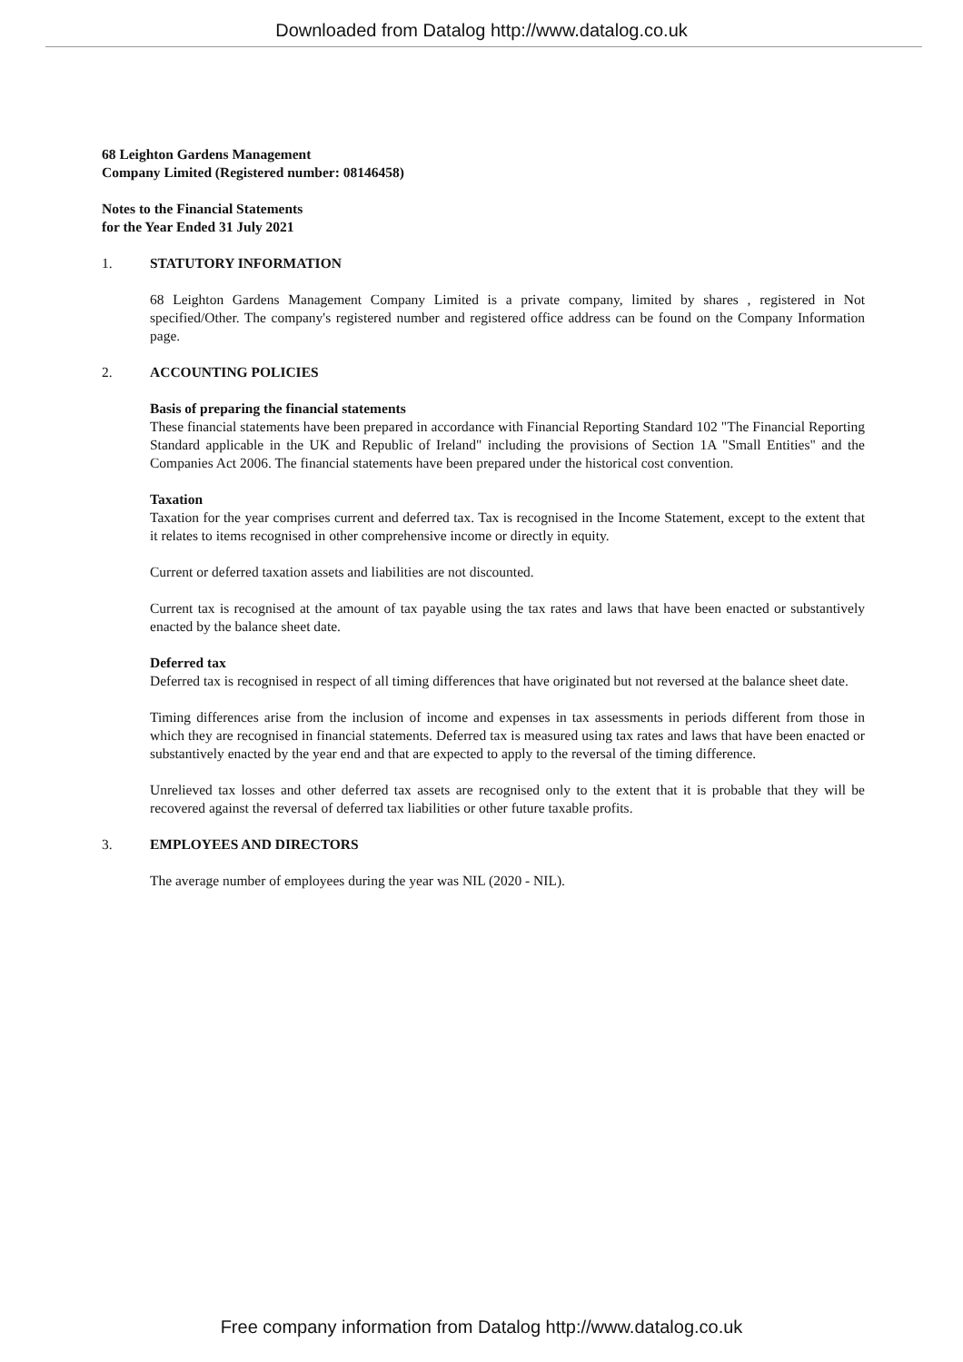Downloaded from Datalog http://www.datalog.co.uk
68 Leighton Gardens Management
Company Limited (Registered number: 08146458)
Notes to the Financial Statements
for the Year Ended 31 July 2021
1. STATUTORY INFORMATION
68 Leighton Gardens Management Company Limited is a private company, limited by shares , registered in Not specified/Other. The company's registered number and registered office address can be found on the Company Information page.
2. ACCOUNTING POLICIES
Basis of preparing the financial statements
These financial statements have been prepared in accordance with Financial Reporting Standard 102 "The Financial Reporting Standard applicable in the UK and Republic of Ireland" including the provisions of Section 1A "Small Entities" and the Companies Act 2006. The financial statements have been prepared under the historical cost convention.
Taxation
Taxation for the year comprises current and deferred tax. Tax is recognised in the Income Statement, except to the extent that it relates to items recognised in other comprehensive income or directly in equity.
Current or deferred taxation assets and liabilities are not discounted.
Current tax is recognised at the amount of tax payable using the tax rates and laws that have been enacted or substantively enacted by the balance sheet date.
Deferred tax
Deferred tax is recognised in respect of all timing differences that have originated but not reversed at the balance sheet date.
Timing differences arise from the inclusion of income and expenses in tax assessments in periods different from those in which they are recognised in financial statements. Deferred tax is measured using tax rates and laws that have been enacted or substantively enacted by the year end and that are expected to apply to the reversal of the timing difference.
Unrelieved tax losses and other deferred tax assets are recognised only to the extent that it is probable that they will be recovered against the reversal of deferred tax liabilities or other future taxable profits.
3. EMPLOYEES AND DIRECTORS
The average number of employees during the year was NIL (2020 - NIL).
Free company information from Datalog http://www.datalog.co.uk